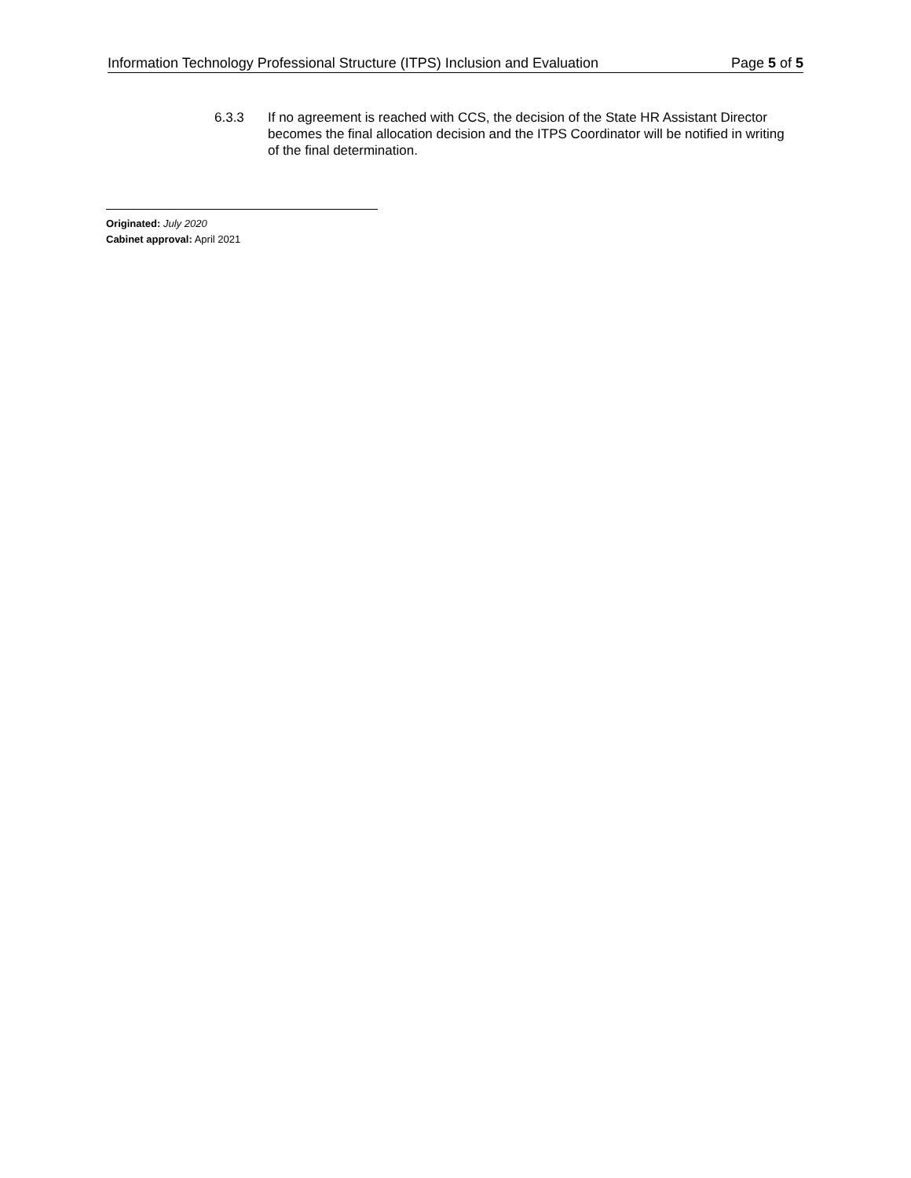Information Technology Professional Structure (ITPS) Inclusion and Evaluation Page 5 of 5
6.3.3 If no agreement is reached with CCS, the decision of the State HR Assistant Director becomes the final allocation decision and the ITPS Coordinator will be notified in writing of the final determination.
Originated: July 2020
Cabinet approval: April 2021